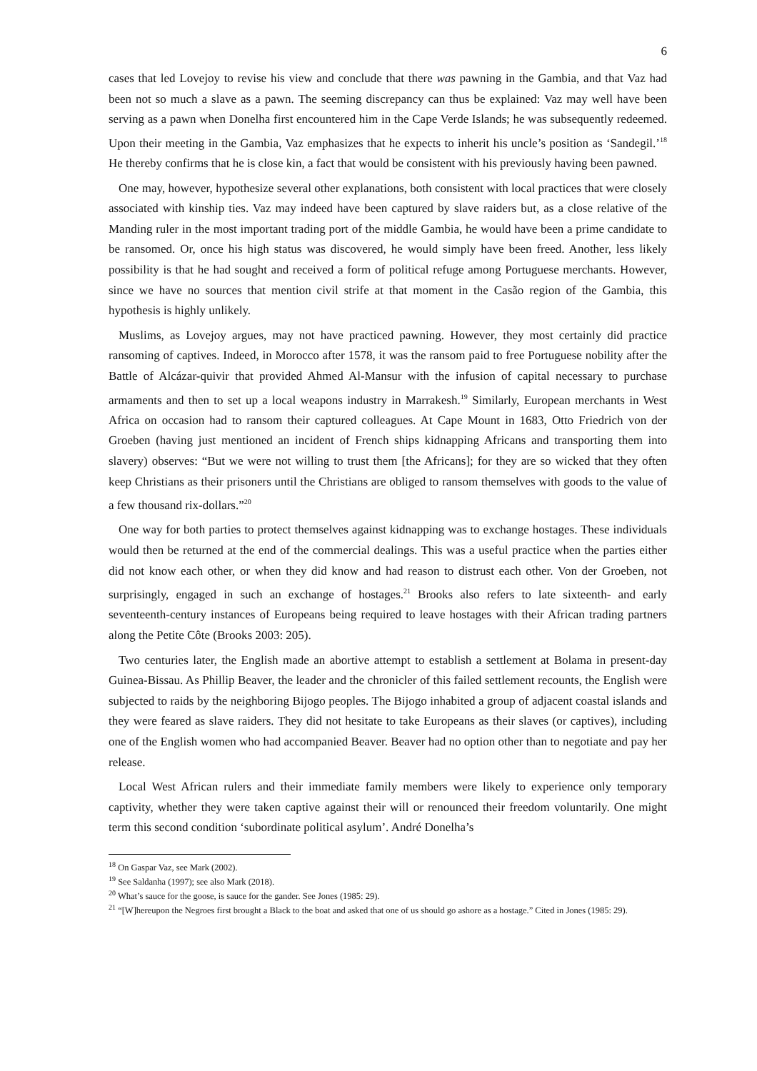6
cases that led Lovejoy to revise his view and conclude that there was pawning in the Gambia, and that Vaz had been not so much a slave as a pawn. The seeming discrepancy can thus be explained: Vaz may well have been serving as a pawn when Donelha first encountered him in the Cape Verde Islands; he was subsequently redeemed. Upon their meeting in the Gambia, Vaz emphasizes that he expects to inherit his uncle’s position as ‘Sandegil.’<sup>18</sup> He thereby confirms that he is close kin, a fact that would be consistent with his previously having been pawned.
One may, however, hypothesize several other explanations, both consistent with local practices that were closely associated with kinship ties. Vaz may indeed have been captured by slave raiders but, as a close relative of the Manding ruler in the most important trading port of the middle Gambia, he would have been a prime candidate to be ransomed. Or, once his high status was discovered, he would simply have been freed. Another, less likely possibility is that he had sought and received a form of political refuge among Portuguese merchants. However, since we have no sources that mention civil strife at that moment in the Casão region of the Gambia, this hypothesis is highly unlikely.
Muslims, as Lovejoy argues, may not have practiced pawning. However, they most certainly did practice ransoming of captives. Indeed, in Morocco after 1578, it was the ransom paid to free Portuguese nobility after the Battle of Alcázar-quivir that provided Ahmed Al-Mansur with the infusion of capital necessary to purchase armaments and then to set up a local weapons industry in Marrakesh.<sup>19</sup> Similarly, European merchants in West Africa on occasion had to ransom their captured colleagues. At Cape Mount in 1683, Otto Friedrich von der Groeben (having just mentioned an incident of French ships kidnapping Africans and transporting them into slavery) observes: “But we were not willing to trust them [the Africans]; for they are so wicked that they often keep Christians as their prisoners until the Christians are obliged to ransom themselves with goods to the value of a few thousand rix-dollars.”<sup>20</sup>
One way for both parties to protect themselves against kidnapping was to exchange hostages. These individuals would then be returned at the end of the commercial dealings. This was a useful practice when the parties either did not know each other, or when they did know and had reason to distrust each other. Von der Groeben, not surprisingly, engaged in such an exchange of hostages.<sup>21</sup> Brooks also refers to late sixteenth- and early seventeenth-century instances of Europeans being required to leave hostages with their African trading partners along the Petite Côte (Brooks 2003: 205).
Two centuries later, the English made an abortive attempt to establish a settlement at Bolama in present-day Guinea-Bissau. As Phillip Beaver, the leader and the chronicler of this failed settlement recounts, the English were subjected to raids by the neighboring Bijogo peoples. The Bijogo inhabited a group of adjacent coastal islands and they were feared as slave raiders. They did not hesitate to take Europeans as their slaves (or captives), including one of the English women who had accompanied Beaver. Beaver had no option other than to negotiate and pay her release.
Local West African rulers and their immediate family members were likely to experience only temporary captivity, whether they were taken captive against their will or renounced their freedom voluntarily. One might term this second condition ‘subordinate political asylum’. André Donelha’s
<sup>18</sup> On Gaspar Vaz, see Mark (2002).
<sup>19</sup> See Saldanha (1997); see also Mark (2018).
<sup>20</sup> What’s sauce for the goose, is sauce for the gander. See Jones (1985: 29).
<sup>21</sup> “[W]hereupon the Negroes first brought a Black to the boat and asked that one of us should go ashore as a hostage.” Cited in Jones (1985: 29).